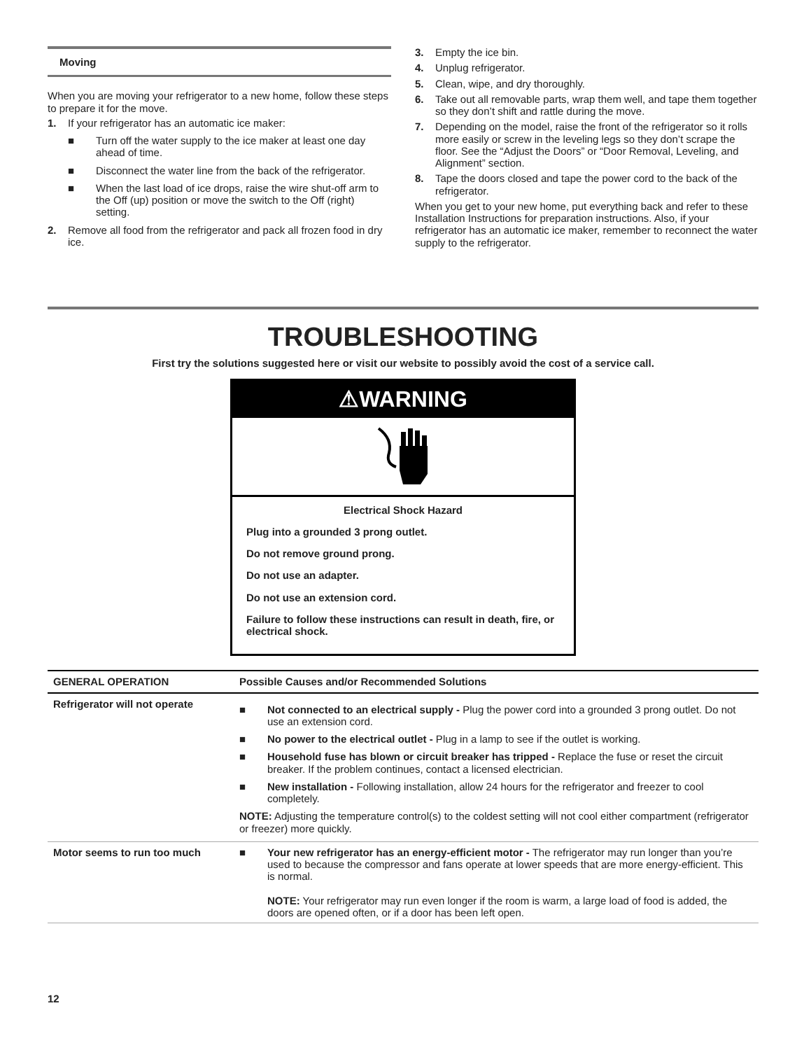Moving
When you are moving your refrigerator to a new home, follow these steps to prepare it for the move.
1. If your refrigerator has an automatic ice maker:
■ Turn off the water supply to the ice maker at least one day ahead of time.
■ Disconnect the water line from the back of the refrigerator.
■ When the last load of ice drops, raise the wire shut-off arm to the Off (up) position or move the switch to the Off (right) setting.
2. Remove all food from the refrigerator and pack all frozen food in dry ice.
3. Empty the ice bin.
4. Unplug refrigerator.
5. Clean, wipe, and dry thoroughly.
6. Take out all removable parts, wrap them well, and tape them together so they don’t shift and rattle during the move.
7. Depending on the model, raise the front of the refrigerator so it rolls more easily or screw in the leveling legs so they don’t scrape the floor. See the “Adjust the Doors” or “Door Removal, Leveling, and Alignment” section.
8. Tape the doors closed and tape the power cord to the back of the refrigerator.
When you get to your new home, put everything back and refer to these Installation Instructions for preparation instructions. Also, if your refrigerator has an automatic ice maker, remember to reconnect the water supply to the refrigerator.
TROUBLESHOOTING
First try the solutions suggested here or visit our website to possibly avoid the cost of a service call.
⚠WARNING
Electrical Shock Hazard
Plug into a grounded 3 prong outlet.
Do not remove ground prong.
Do not use an adapter.
Do not use an extension cord.
Failure to follow these instructions can result in death, fire, or electrical shock.
| GENERAL OPERATION | Possible Causes and/or Recommended Solutions |
| --- | --- |
| Refrigerator will not operate | ■ Not connected to an electrical supply - Plug the power cord into a grounded 3 prong outlet. Do not use an extension cord. ■ No power to the electrical outlet - Plug in a lamp to see if the outlet is working. ■ Household fuse has blown or circuit breaker has tripped - Replace the fuse or reset the circuit breaker. If the problem continues, contact a licensed electrician. ■ New installation - Following installation, allow 24 hours for the refrigerator and freezer to cool completely. NOTE: Adjusting the temperature control(s) to the coldest setting will not cool either compartment (refrigerator or freezer) more quickly. |
| Motor seems to run too much | ■ Your new refrigerator has an energy-efficient motor - The refrigerator may run longer than you’re used to because the compressor and fans operate at lower speeds that are more energy-efficient. This is normal. NOTE: Your refrigerator may run even longer if the room is warm, a large load of food is added, the doors are opened often, or if a door has been left open. |
12